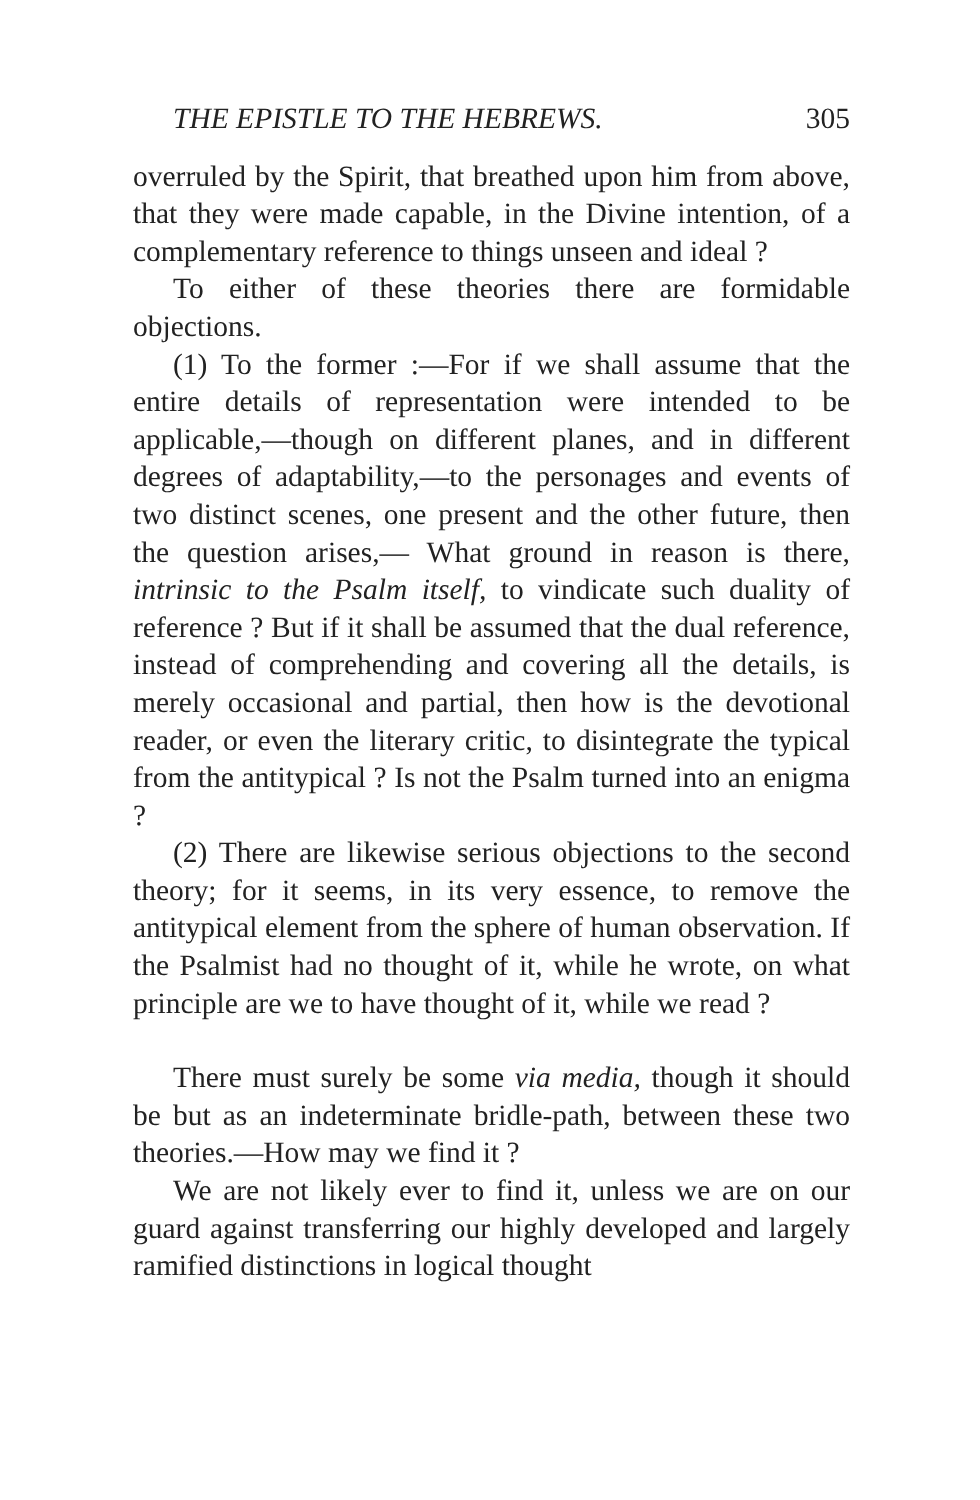THE EPISTLE TO THE HEBREWS. 305
overruled by the Spirit, that breathed upon him from above, that they were made capable, in the Divine intention, of a complementary reference to things unseen and ideal ?
To either of these theories there are formidable objections.
(1) To the former :—For if we shall assume that the entire details of representation were intended to be applicable,—though on different planes, and in different degrees of adaptability,—to the personages and events of two distinct scenes, one present and the other future, then the question arises,— What ground in reason is there, intrinsic to the Psalm itself, to vindicate such duality of reference ? But if it shall be assumed that the dual reference, instead of comprehending and covering all the details, is merely occasional and partial, then how is the devotional reader, or even the literary critic, to disintegrate the typical from the antitypical ? Is not the Psalm turned into an enigma ?
(2) There are likewise serious objections to the second theory; for it seems, in its very essence, to remove the antitypical element from the sphere of human observation. If the Psalmist had no thought of it, while he wrote, on what principle are we to have thought of it, while we read ?
There must surely be some via media, though it should be but as an indeterminate bridle-path, between these two theories.—How may we find it ?
We are not likely ever to find it, unless we are on our guard against transferring our highly developed and largely ramified distinctions in logical thought